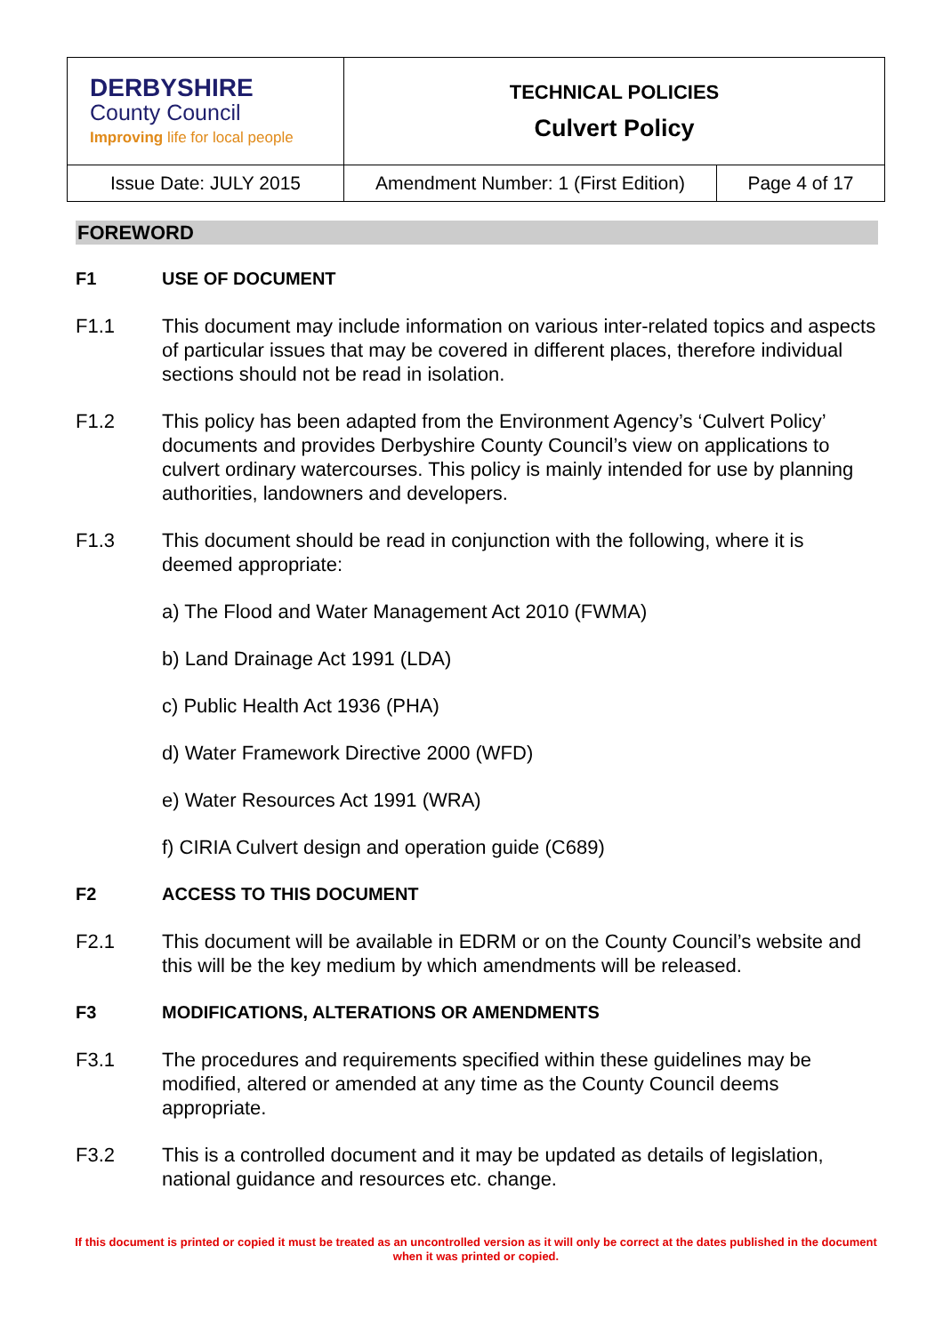| DERBYSHIRE County Council Improving life for local people | TECHNICAL POLICIES Culvert Policy | |
| Issue Date: JULY 2015 | Amendment Number: 1 (First Edition) | Page 4 of 17 |
FOREWORD
F1 USE OF DOCUMENT
F1.1 This document may include information on various inter-related topics and aspects of particular issues that may be covered in different places, therefore individual sections should not be read in isolation.
F1.2 This policy has been adapted from the Environment Agency’s ‘Culvert Policy’ documents and provides Derbyshire County Council’s view on applications to culvert ordinary watercourses. This policy is mainly intended for use by planning authorities, landowners and developers.
F1.3 This document should be read in conjunction with the following, where it is deemed appropriate:
a) The Flood and Water Management Act 2010 (FWMA)
b) Land Drainage Act 1991 (LDA)
c) Public Health Act 1936 (PHA)
d) Water Framework Directive 2000 (WFD)
e) Water Resources Act 1991 (WRA)
f) CIRIA Culvert design and operation guide (C689)
F2 ACCESS TO THIS DOCUMENT
F2.1 This document will be available in EDRM or on the County Council’s website and this will be the key medium by which amendments will be released.
F3 MODIFICATIONS, ALTERATIONS OR AMENDMENTS
F3.1 The procedures and requirements specified within these guidelines may be modified, altered or amended at any time as the County Council deems appropriate.
F3.2 This is a controlled document and it may be updated as details of legislation, national guidance and resources etc. change.
If this document is printed or copied it must be treated as an uncontrolled version as it will only be correct at the dates published in the document when it was printed or copied.